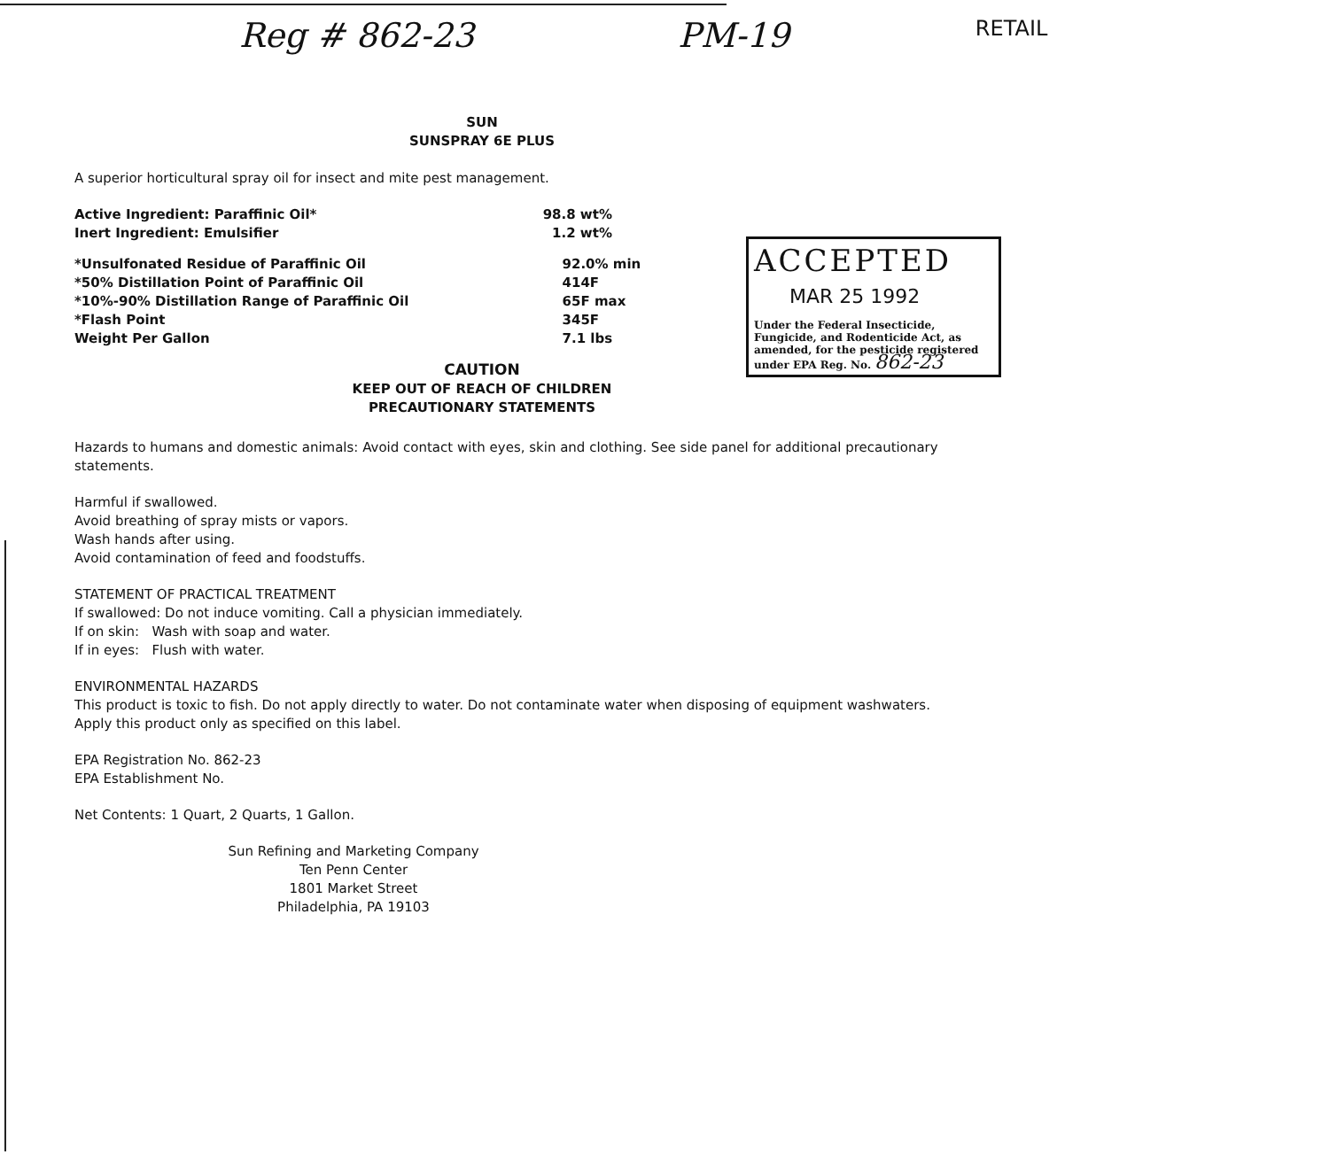Reg # 862-23 PM-19 RETAIL
SUN
SUNSPRAY 6E PLUS
A superior horticultural spray oil for insect and mite pest management.
| Active Ingredient: Paraffinic Oil* | 98.8 wt% |
| Inert Ingredient: Emulsifier | 1.2 wt% |
| *Unsulfonated Residue of Paraffinic Oil | 92.0% min |
| *50% Distillation Point of Paraffinic Oil | 414F |
| *10%-90% Distillation Range of Paraffinic Oil | 65F max |
| *Flash Point | 345F |
| Weight Per Gallon | 7.1 lbs |
CAUTION
KEEP OUT OF REACH OF CHILDREN
PRECAUTIONARY STATEMENTS
Hazards to humans and domestic animals: Avoid contact with eyes, skin and clothing. See side panel for additional precautionary statements.
Harmful if swallowed.
Avoid breathing of spray mists or vapors.
Wash hands after using.
Avoid contamination of feed and foodstuffs.
STATEMENT OF PRACTICAL TREATMENT
If swallowed: Do not induce vomiting. Call a physician immediately.
If on skin: Wash with soap and water.
If in eyes: Flush with water.
ENVIRONMENTAL HAZARDS
This product is toxic to fish. Do not apply directly to water. Do not contaminate water when disposing of equipment washwaters. Apply this product only as specified on this label.
EPA Registration No. 862-23
EPA Establishment No.
Net Contents: 1 Quart, 2 Quarts, 1 Gallon.
Sun Refining and Marketing Company
Ten Penn Center
1801 Market Street
Philadelphia, PA 19103
ACCEPTED
MAR 25 1992
Under the Federal Insecticide, Fungicide, and Rodenticide Act, as amended, for the pesticide registered under EPA Reg. No. 862-23